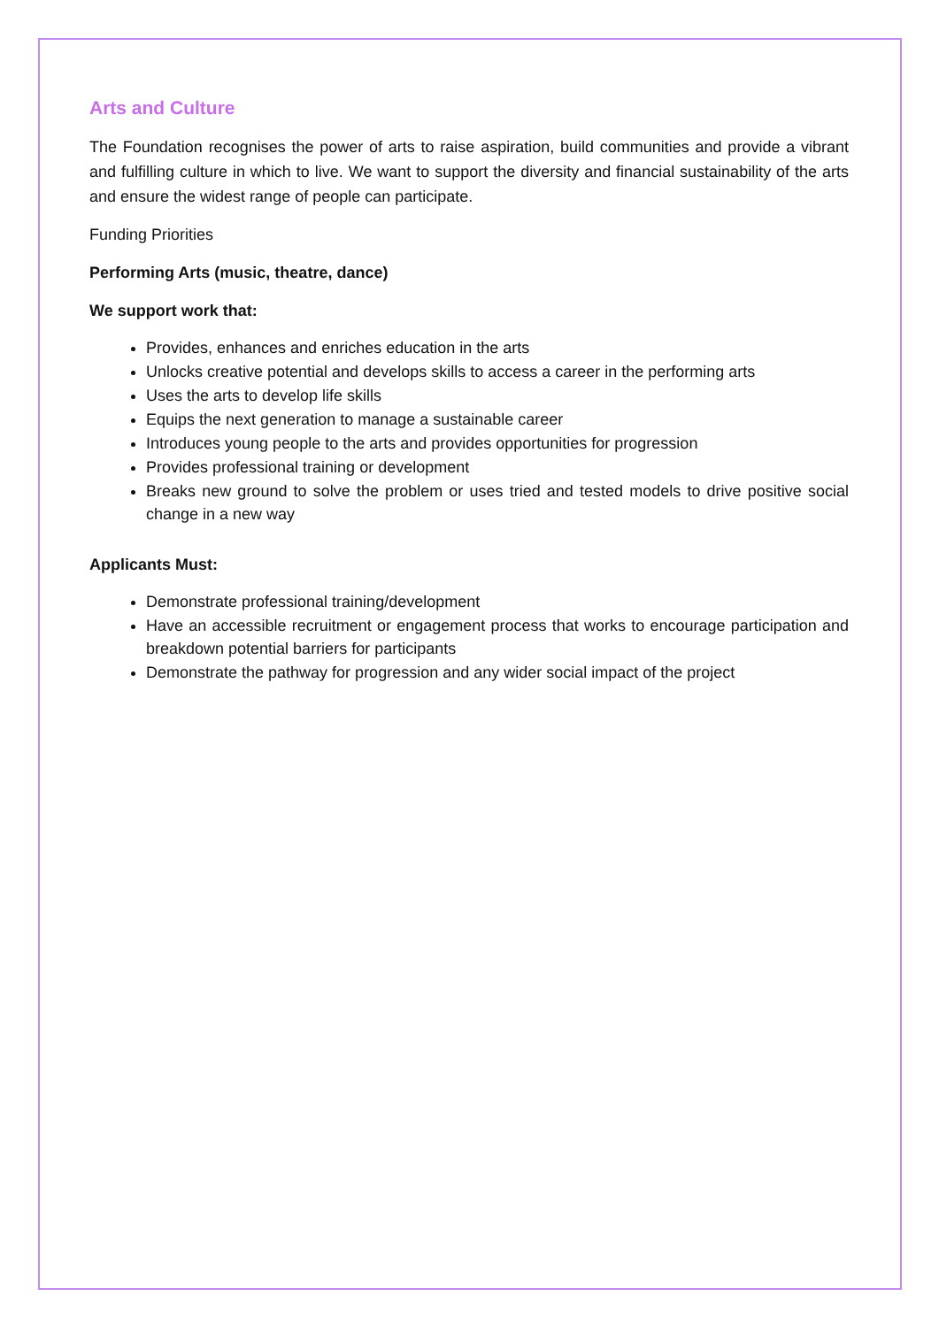Arts and Culture
The Foundation recognises the power of arts to raise aspiration, build communities and provide a vibrant and fulfilling culture in which to live. We want to support the diversity and financial sustainability of the arts and ensure the widest range of people can participate.
Funding Priorities
Performing Arts (music, theatre, dance)
We support work that:
Provides, enhances and enriches education in the arts
Unlocks creative potential and develops skills to access a career in the performing arts
Uses the arts to develop life skills
Equips the next generation to manage a sustainable career
Introduces young people to the arts and provides opportunities for progression
Provides professional training or development
Breaks new ground to solve the problem or uses tried and tested models to drive positive social change in a new way
Applicants Must:
Demonstrate professional training/development
Have an accessible recruitment or engagement process that works to encourage participation and breakdown potential barriers for participants
Demonstrate the pathway for progression and any wider social impact of the project